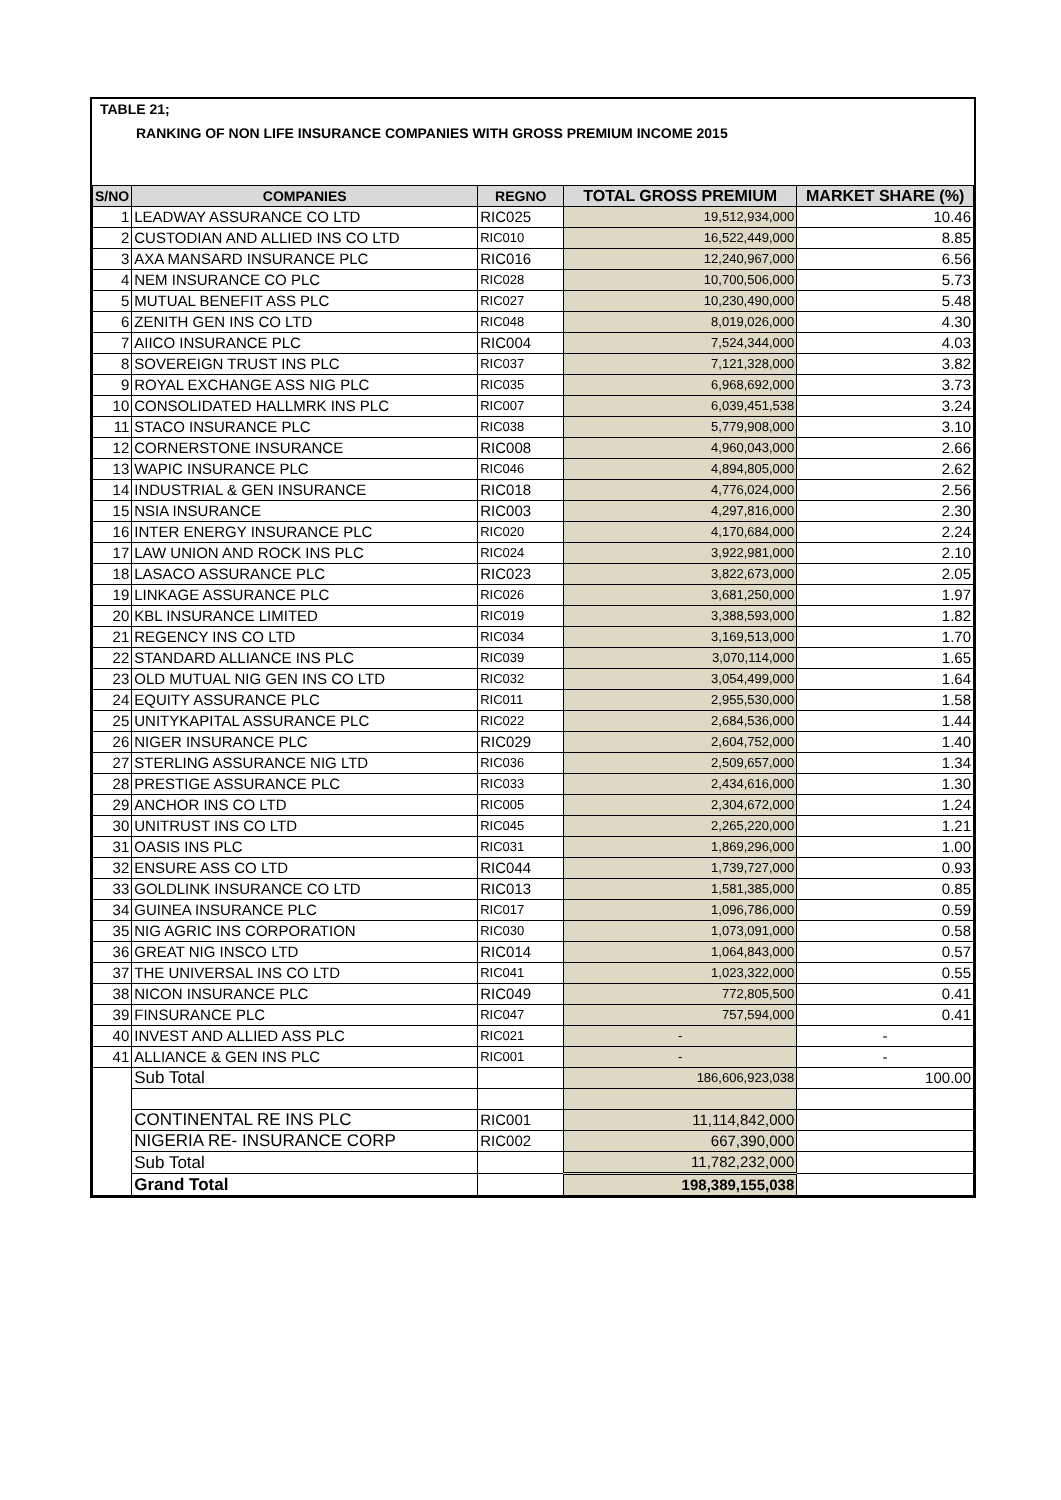TABLE 21;
RANKING OF NON LIFE INSURANCE COMPANIES WITH GROSS PREMIUM INCOME 2015
| S/NO | COMPANIES | REGNO | TOTAL GROSS PREMIUM | MARKET SHARE (%) |
| --- | --- | --- | --- | --- |
| 1 | LEADWAY ASSURANCE CO LTD | RIC025 | 19,512,934,000 | 10.46 |
| 2 | CUSTODIAN AND ALLIED INS CO LTD | RIC010 | 16,522,449,000 | 8.85 |
| 3 | AXA MANSARD INSURANCE PLC | RIC016 | 12,240,967,000 | 6.56 |
| 4 | NEM INSURANCE CO PLC | RIC028 | 10,700,506,000 | 5.73 |
| 5 | MUTUAL BENEFIT ASS PLC | RIC027 | 10,230,490,000 | 5.48 |
| 6 | ZENITH GEN INS CO LTD | RIC048 | 8,019,026,000 | 4.30 |
| 7 | AIICO INSURANCE PLC | RIC004 | 7,524,344,000 | 4.03 |
| 8 | SOVEREIGN TRUST INS PLC | RIC037 | 7,121,328,000 | 3.82 |
| 9 | ROYAL EXCHANGE ASS NIG PLC | RIC035 | 6,968,692,000 | 3.73 |
| 10 | CONSOLIDATED HALLMRK INS PLC | RIC007 | 6,039,451,538 | 3.24 |
| 11 | STACO INSURANCE PLC | RIC038 | 5,779,908,000 | 3.10 |
| 12 | CORNERSTONE INSURANCE | RIC008 | 4,960,043,000 | 2.66 |
| 13 | WAPIC INSURANCE PLC | RIC046 | 4,894,805,000 | 2.62 |
| 14 | INDUSTRIAL & GEN INSURANCE | RIC018 | 4,776,024,000 | 2.56 |
| 15 | NSIA INSURANCE | RIC003 | 4,297,816,000 | 2.30 |
| 16 | INTER ENERGY INSURANCE PLC | RIC020 | 4,170,684,000 | 2.24 |
| 17 | LAW UNION AND ROCK INS PLC | RIC024 | 3,922,981,000 | 2.10 |
| 18 | LASACO ASSURANCE PLC | RIC023 | 3,822,673,000 | 2.05 |
| 19 | LINKAGE ASSURANCE PLC | RIC026 | 3,681,250,000 | 1.97 |
| 20 | KBL INSURANCE LIMITED | RIC019 | 3,388,593,000 | 1.82 |
| 21 | REGENCY INS CO LTD | RIC034 | 3,169,513,000 | 1.70 |
| 22 | STANDARD ALLIANCE INS PLC | RIC039 | 3,070,114,000 | 1.65 |
| 23 | OLD MUTUAL NIG GEN INS CO LTD | RIC032 | 3,054,499,000 | 1.64 |
| 24 | EQUITY ASSURANCE PLC | RIC011 | 2,955,530,000 | 1.58 |
| 25 | UNITYKAPITAL ASSURANCE PLC | RIC022 | 2,684,536,000 | 1.44 |
| 26 | NIGER INSURANCE PLC | RIC029 | 2,604,752,000 | 1.40 |
| 27 | STERLING ASSURANCE NIG LTD | RIC036 | 2,509,657,000 | 1.34 |
| 28 | PRESTIGE ASSURANCE PLC | RIC033 | 2,434,616,000 | 1.30 |
| 29 | ANCHOR INS CO LTD | RIC005 | 2,304,672,000 | 1.24 |
| 30 | UNITRUST INS CO LTD | RIC045 | 2,265,220,000 | 1.21 |
| 31 | OASIS INS PLC | RIC031 | 1,869,296,000 | 1.00 |
| 32 | ENSURE ASS CO LTD | RIC044 | 1,739,727,000 | 0.93 |
| 33 | GOLDLINK INSURANCE CO LTD | RIC013 | 1,581,385,000 | 0.85 |
| 34 | GUINEA INSURANCE PLC | RIC017 | 1,096,786,000 | 0.59 |
| 35 | NIG AGRIC INS CORPORATION | RIC030 | 1,073,091,000 | 0.58 |
| 36 | GREAT NIG INSCO LTD | RIC014 | 1,064,843,000 | 0.57 |
| 37 | THE UNIVERSAL INS CO LTD | RIC041 | 1,023,322,000 | 0.55 |
| 38 | NICON INSURANCE PLC | RIC049 | 772,805,500 | 0.41 |
| 39 | FINSURANCE PLC | RIC047 | 757,594,000 | 0.41 |
| 40 | INVEST AND ALLIED ASS PLC | RIC021 | - | - |
| 41 | ALLIANCE & GEN INS PLC | RIC001 | - | - |
| | Sub Total | | 186,606,923,038 | 100.00 |
| | CONTINENTAL RE INS PLC | RIC001 | 11,114,842,000 | |
| | NIGERIA RE- INSURANCE CORP | RIC002 | 667,390,000 | |
| | Sub Total | | 11,782,232,000 | |
| | Grand Total | | 198,389,155,038 | |